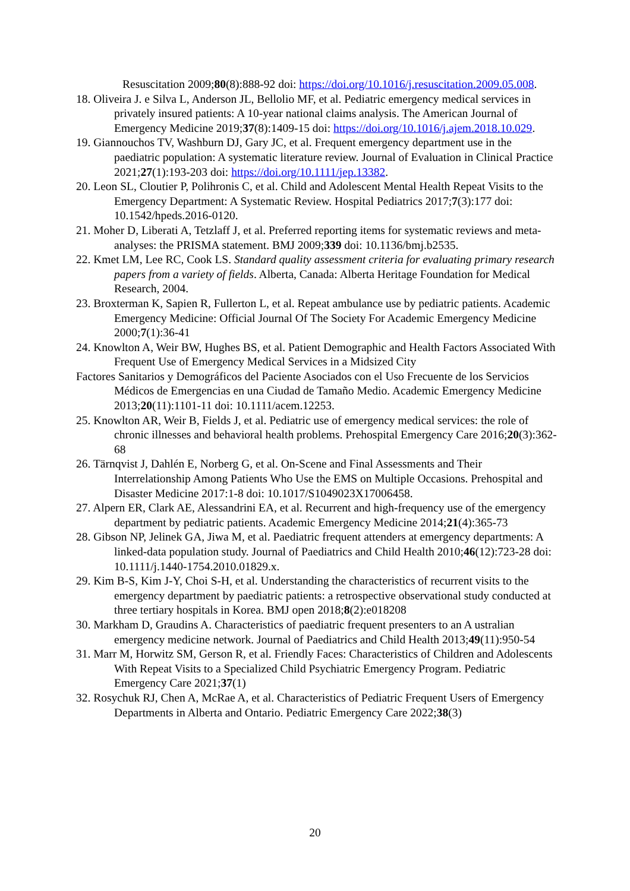Resuscitation 2009;80(8):888-92 doi: https://doi.org/10.1016/j.resuscitation.2009.05.008.
18. Oliveira J. e Silva L, Anderson JL, Bellolio MF, et al. Pediatric emergency medical services in privately insured patients: A 10-year national claims analysis. The American Journal of Emergency Medicine 2019;37(8):1409-15 doi: https://doi.org/10.1016/j.ajem.2018.10.029.
19. Giannouchos TV, Washburn DJ, Gary JC, et al. Frequent emergency department use in the paediatric population: A systematic literature review. Journal of Evaluation in Clinical Practice 2021;27(1):193-203 doi: https://doi.org/10.1111/jep.13382.
20. Leon SL, Cloutier P, Polihronis C, et al. Child and Adolescent Mental Health Repeat Visits to the Emergency Department: A Systematic Review. Hospital Pediatrics 2017;7(3):177 doi: 10.1542/hpeds.2016-0120.
21. Moher D, Liberati A, Tetzlaff J, et al. Preferred reporting items for systematic reviews and meta-analyses: the PRISMA statement. BMJ 2009;339 doi: 10.1136/bmj.b2535.
22. Kmet LM, Lee RC, Cook LS. Standard quality assessment criteria for evaluating primary research papers from a variety of fields. Alberta, Canada: Alberta Heritage Foundation for Medical Research, 2004.
23. Broxterman K, Sapien R, Fullerton L, et al. Repeat ambulance use by pediatric patients. Academic Emergency Medicine: Official Journal Of The Society For Academic Emergency Medicine 2000;7(1):36-41
24. Knowlton A, Weir BW, Hughes BS, et al. Patient Demographic and Health Factors Associated With Frequent Use of Emergency Medical Services in a Midsized City
Factores Sanitarios y Demográficos del Paciente Asociados con el Uso Frecuente de los Servicios Médicos de Emergencias en una Ciudad de Tamaño Medio. Academic Emergency Medicine 2013;20(11):1101-11 doi: 10.1111/acem.12253.
25. Knowlton AR, Weir B, Fields J, et al. Pediatric use of emergency medical services: the role of chronic illnesses and behavioral health problems. Prehospital Emergency Care 2016;20(3):362-68
26. Tärnqvist J, Dahlén E, Norberg G, et al. On-Scene and Final Assessments and Their Interrelationship Among Patients Who Use the EMS on Multiple Occasions. Prehospital and Disaster Medicine 2017:1-8 doi: 10.1017/S1049023X17006458.
27. Alpern ER, Clark AE, Alessandrini EA, et al. Recurrent and high-frequency use of the emergency department by pediatric patients. Academic Emergency Medicine 2014;21(4):365-73
28. Gibson NP, Jelinek GA, Jiwa M, et al. Paediatric frequent attenders at emergency departments: A linked-data population study. Journal of Paediatrics and Child Health 2010;46(12):723-28 doi: 10.1111/j.1440-1754.2010.01829.x.
29. Kim B-S, Kim J-Y, Choi S-H, et al. Understanding the characteristics of recurrent visits to the emergency department by paediatric patients: a retrospective observational study conducted at three tertiary hospitals in Korea. BMJ open 2018;8(2):e018208
30. Markham D, Graudins A. Characteristics of paediatric frequent presenters to an A ustralian emergency medicine network. Journal of Paediatrics and Child Health 2013;49(11):950-54
31. Marr M, Horwitz SM, Gerson R, et al. Friendly Faces: Characteristics of Children and Adolescents With Repeat Visits to a Specialized Child Psychiatric Emergency Program. Pediatric Emergency Care 2021;37(1)
32. Rosychuk RJ, Chen A, McRae A, et al. Characteristics of Pediatric Frequent Users of Emergency Departments in Alberta and Ontario. Pediatric Emergency Care 2022;38(3)
20